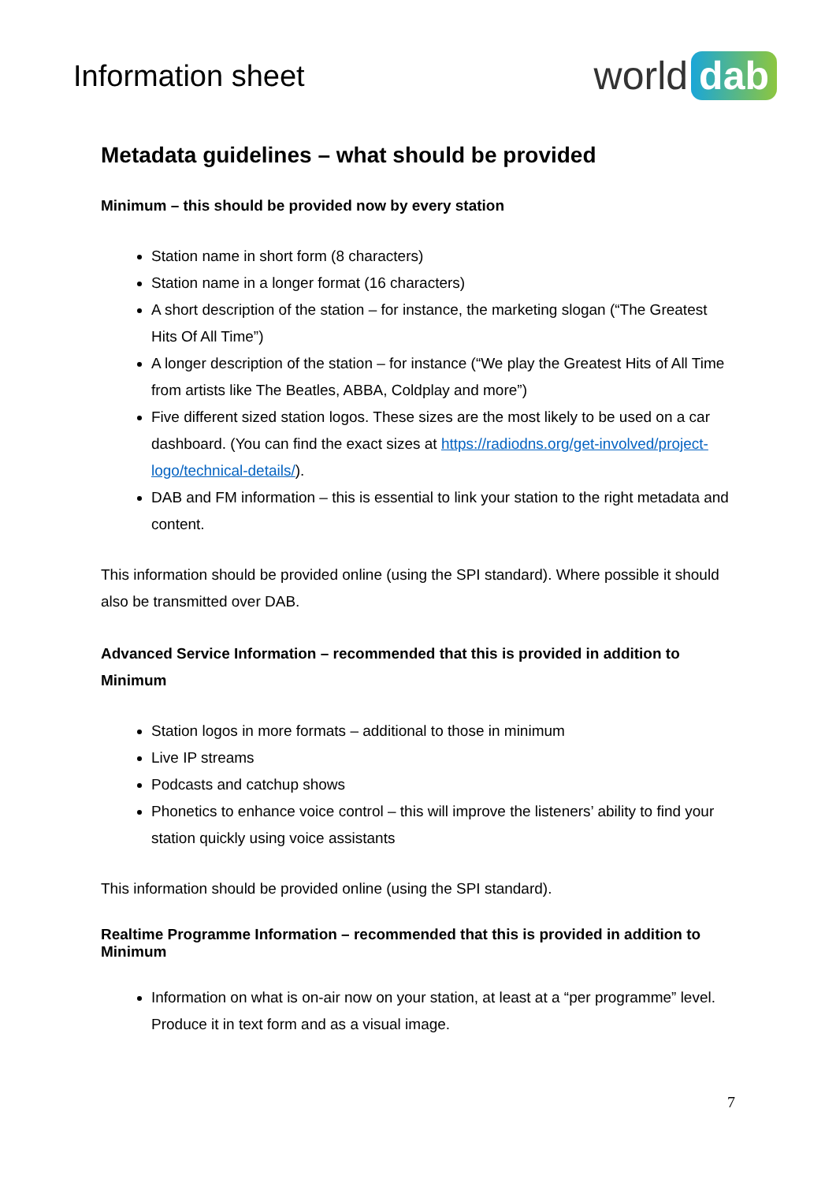Information sheet
world dab
Metadata guidelines – what should be provided
Minimum – this should be provided now by every station
Station name in short form (8 characters)
Station name in a longer format (16 characters)
A short description of the station – for instance, the marketing slogan (“The Greatest Hits Of All Time”)
A longer description of the station – for instance (“We play the Greatest Hits of All Time from artists like The Beatles, ABBA, Coldplay and more”)
Five different sized station logos. These sizes are the most likely to be used on a car dashboard. (You can find the exact sizes at https://radiodns.org/get-involved/project-logo/technical-details/).
DAB and FM information – this is essential to link your station to the right metadata and content.
This information should be provided online (using the SPI standard). Where possible it should also be transmitted over DAB.
Advanced Service Information – recommended that this is provided in addition to Minimum
Station logos in more formats – additional to those in minimum
Live IP streams
Podcasts and catchup shows
Phonetics to enhance voice control – this will improve the listeners’ ability to find your station quickly using voice assistants
This information should be provided online (using the SPI standard).
Realtime Programme Information – recommended that this is provided in addition to Minimum
Information on what is on-air now on your station, at least at a “per programme” level. Produce it in text form and as a visual image.
7